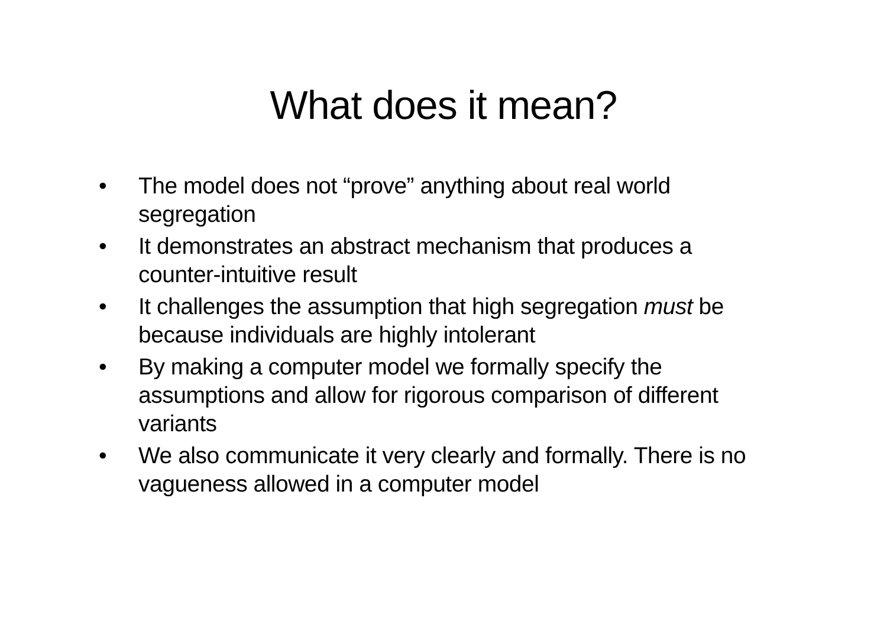What does it mean?
• The model does not “prove” anything about real world segregation
• It demonstrates an abstract mechanism that produces a counter-intuitive result
• It challenges the assumption that high segregation must be because individuals are highly intolerant
• By making a computer model we formally specify the assumptions and allow for rigorous comparison of different variants
• We also communicate it very clearly and formally. There is no vagueness allowed in a computer model